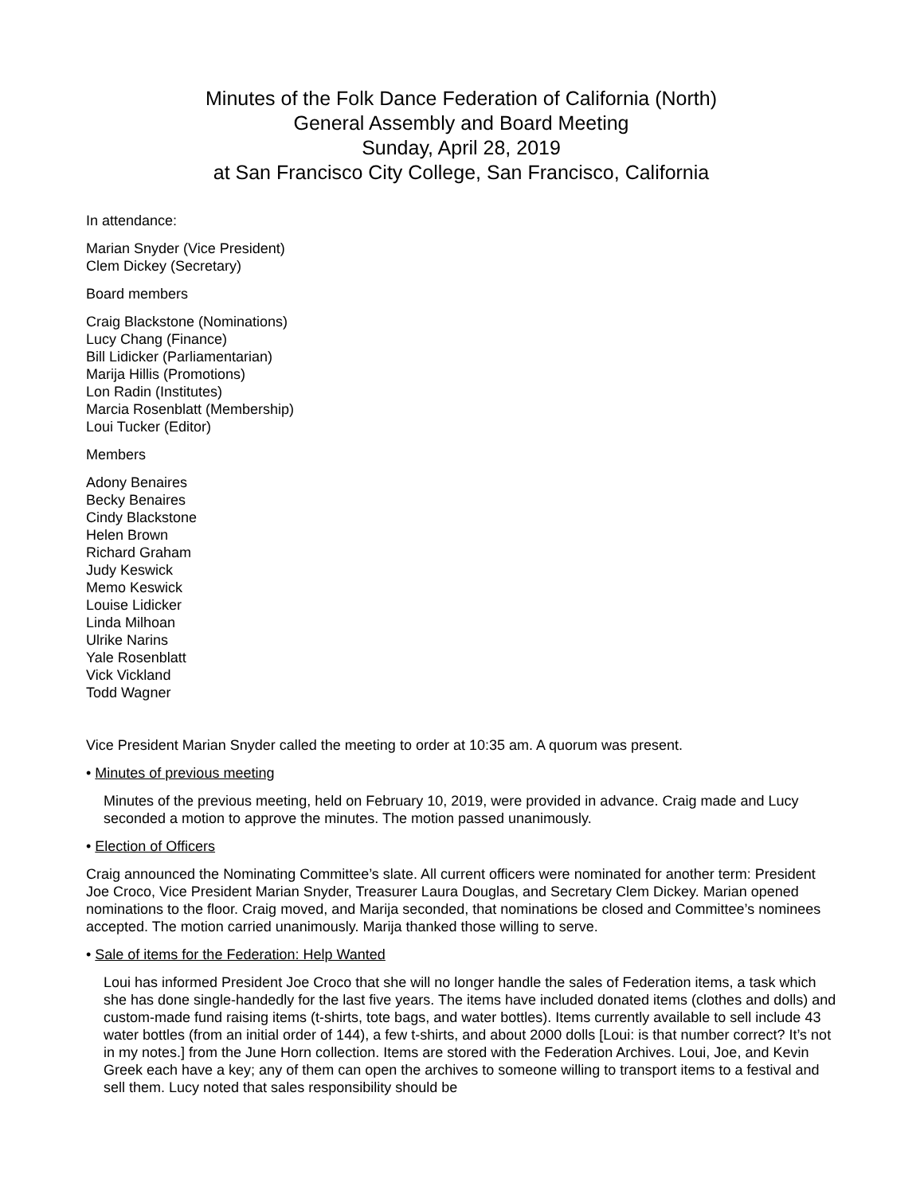Minutes of the Folk Dance Federation of California (North)
General Assembly and Board Meeting
Sunday, April 28, 2019
at San Francisco City College, San Francisco, California
In attendance:
Marian Snyder (Vice President)
Clem Dickey (Secretary)
Board members
Craig Blackstone (Nominations)
Lucy Chang (Finance)
Bill Lidicker (Parliamentarian)
Marija Hillis (Promotions)
Lon Radin (Institutes)
Marcia Rosenblatt (Membership)
Loui Tucker (Editor)
Members
Adony Benaires
Becky Benaires
Cindy Blackstone
Helen Brown
Richard Graham
Judy Keswick
Memo Keswick
Louise Lidicker
Linda Milhoan
Ulrike Narins
Yale Rosenblatt
Vick Vickland
Todd Wagner
Vice President Marian Snyder called the meeting to order at 10:35 am. A quorum was present.
• Minutes of previous meeting
Minutes of the previous meeting, held on February 10, 2019, were provided in advance. Craig made and Lucy seconded a motion to approve the minutes. The motion passed unanimously.
• Election of Officers
Craig announced the Nominating Committee’s slate. All current officers were nominated for another term: President Joe Croco, Vice President Marian Snyder, Treasurer Laura Douglas, and Secretary Clem Dickey. Marian opened nominations to the floor. Craig moved, and Marija seconded, that nominations be closed and Committee’s nominees accepted. The motion carried unanimously. Marija thanked those willing to serve.
• Sale of items for the Federation: Help Wanted
Loui has informed President Joe Croco that she will no longer handle the sales of Federation items, a task which she has done single-handedly for the last five years. The items have included donated items (clothes and dolls) and custom-made fund raising items (t-shirts, tote bags, and water bottles). Items currently available to sell include 43 water bottles (from an initial order of 144), a few t-shirts, and about 2000 dolls [Loui: is that number correct? It’s not in my notes.] from the June Horn collection. Items are stored with the Federation Archives. Loui, Joe, and Kevin Greek each have a key; any of them can open the archives to someone willing to transport items to a festival and sell them. Lucy noted that sales responsibility should be